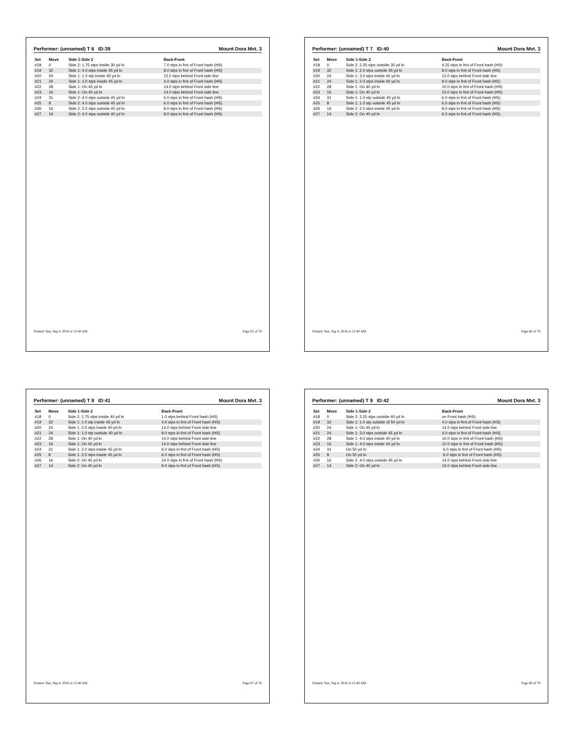Performer: (unnamed) T 6 ID:39 Mount Dora Mvt. 3
| Set | Move | Side 1-Side 2 | Back-Front |
| --- | --- | --- | --- |
| #18 | 0 | Side 2: 1.75 stps inside 30 yd ln | 7.0 stps in frnt of Front hash (HS) |
| #19 | 32 | Side 1: 4.0 stps inside 45 yd ln | 8.0 stps in frnt of Front hash (HS) |
| #20 | 24 | Side 1: 1.0 stp inside 45 yd ln | 12.0 stps behind Front side line |
| #21 | 24 | Side 1: 3.0 stps inside 45 yd ln | 4.0 stps in frnt of Front hash (HS) |
| #22 | 28 | Side 1: On 45 yd ln | 14.0 stps behind Front side line |
| #23 | 16 | Side 1: On 45 yd ln | 14.0 stps behind Front side line |
| #24 | 31 | Side 2: 4.0 stps outside 45 yd ln | 6.0 stps in frnt of Front hash (HS) |
| #25 | 8 | Side 2: 4.0 stps outside 45 yd ln | 6.0 stps in frnt of Front hash (HS) |
| #26 | 16 | Side 2: 2.0 stps outside 45 yd ln | 8.0 stps in frnt of Front hash (HS) |
| #27 | 14 | Side 2: 4.0 stps outside 40 yd ln | 9.0 stps in frnt of Front hash (HS) |
Printed: Sun, Sep 4, 2016 at 12:40 AM Page 65 of 76
Performer: (unnamed) T 7 ID:40 Mount Dora Mvt. 3
| Set | Move | Side 1-Side 2 | Back-Front |
| --- | --- | --- | --- |
| #18 | 0 | Side 2: 2.25 stps outside 35 yd ln | 4.25 stps in frnt of Front hash (HS) |
| #19 | 32 | Side 1: 2.0 stps outside 45 yd ln | 8.0 stps in frnt of Front hash (HS) |
| #20 | 24 | Side 1: 3.0 stps inside 40 yd ln | 12.0 stps behind Front side line |
| #21 | 24 | Side 1: 2.0 stps inside 40 yd ln | 8.0 stps in frnt of Front hash (HS) |
| #22 | 28 | Side 1: On 40 yd ln | 10.0 stps in frnt of Front hash (HS) |
| #23 | 16 | Side 1: On 40 yd ln | 10.0 stps in frnt of Front hash (HS) |
| #24 | 31 | Side 1: 1.0 stp outside 45 yd ln | 6.0 stps in frnt of Front hash (HS) |
| #25 | 8 | Side 1: 1.0 stp outside 45 yd ln | 6.0 stps in frnt of Front hash (HS) |
| #26 | 16 | Side 2: 2.0 stps inside 45 yd ln | 8.0 stps in frnt of Front hash (HS) |
| #27 | 14 | Side 2: On 40 yd ln | 6.0 stps in frnt of Front hash (HS) |
Printed: Sun, Sep 4, 2016 at 12:40 AM Page 66 of 76
Performer: (unnamed) T 8 ID:41 Mount Dora Mvt. 3
| Set | Move | Side 1-Side 2 | Back-Front |
| --- | --- | --- | --- |
| #18 | 0 | Side 2: 1.75 stps inside 40 yd ln | 1.0 stps behind Front hash (HS) |
| #19 | 32 | Side 1: 1.0 stp inside 45 yd ln | 4.0 stps in frnt of Front hash (HS) |
| #20 | 24 | Side 1: 2.0 stps inside 40 yd ln | 14.0 stps behind Front side line |
| #21 | 24 | Side 1: 1.0 stp outside 40 yd ln | 8.0 stps in frnt of Front hash (HS) |
| #22 | 28 | Side 1: On 40 yd ln | 14.0 stps behind Front side line |
| #23 | 16 | Side 1: On 40 yd ln | 14.0 stps behind Front side line |
| #24 | 31 | Side 1: 2.0 stps inside 45 yd ln | 6.0 stps in frnt of Front hash (HS) |
| #25 | 8 | Side 1: 2.0 stps inside 45 yd ln | 6.0 stps in frnt of Front hash (HS) |
| #26 | 16 | Side 2: On 45 yd ln | 10.0 stps in frnt of Front hash (HS) |
| #27 | 14 | Side 2: On 40 yd ln | 9.0 stps in frnt of Front hash (HS) |
Printed: Sun, Sep 4, 2016 at 12:40 AM Page 67 of 76
Performer: (unnamed) T 9 ID:42 Mount Dora Mvt. 3
| Set | Move | Side 1-Side 2 | Back-Front |
| --- | --- | --- | --- |
| #18 | 0 | Side 2: 2.25 stps outside 40 yd ln | on Front hash (HS) |
| #19 | 32 | Side 1: 1.0 stp outside of 50 yd ln | 4.0 stps in frnt of Front hash (HS) |
| #20 | 24 | Side 1: On 45 yd ln | 14.0 stps behind Front side line |
| #21 | 24 | Side 1: 3.0 stps outside 45 yd ln | 4.0 stps in frnt of Front hash (HS) |
| #22 | 28 | Side 1: 4.0 stps inside 40 yd ln | 10.0 stps in frnt of Front hash (HS) |
| #23 | 16 | Side 1: 4.0 stps inside 40 yd ln | 10.0 stps in frnt of Front hash (HS) |
| #24 | 31 | On 50 yd ln | 6.0 stps in frnt of Front hash (HS) |
| #25 | 8 | On 50 yd ln | 6.0 stps in frnt of Front hash (HS) |
| #26 | 16 | Side 2: 4.0 stps outside 45 yd ln | 14.0 stps behind Front side line |
| #27 | 14 | Side 2: On 40 yd ln | 13.0 stps behind Front side line |
Printed: Sun, Sep 4, 2016 at 12:40 AM Page 68 of 76